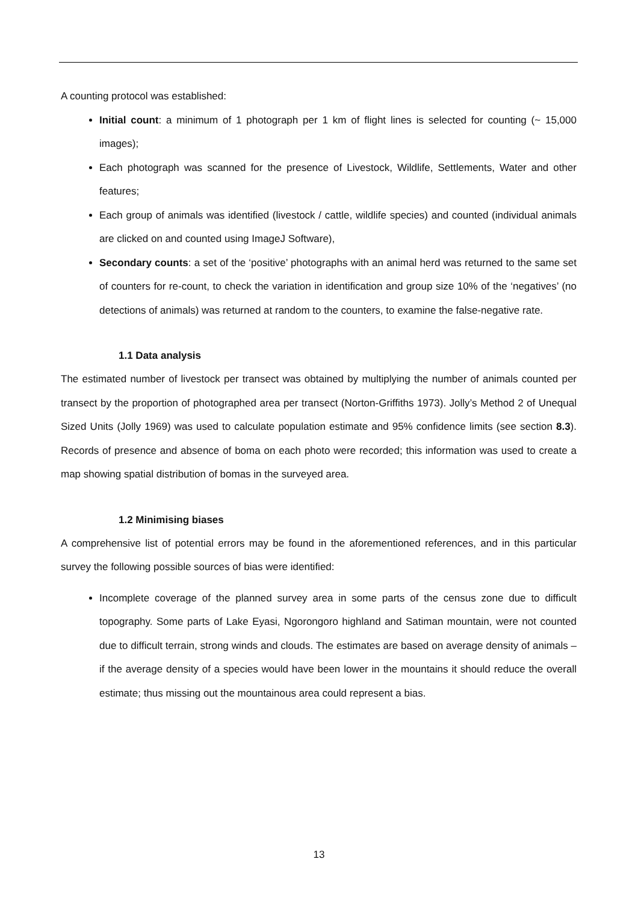A counting protocol was established:
Initial count: a minimum of 1 photograph per 1 km of flight lines is selected for counting (~ 15,000 images);
Each photograph was scanned for the presence of Livestock, Wildlife, Settlements, Water and other features;
Each group of animals was identified (livestock / cattle, wildlife species) and counted (individual animals are clicked on and counted using ImageJ Software),
Secondary counts: a set of the ‘positive’ photographs with an animal herd was returned to the same set of counters for re-count, to check the variation in identification and group size 10% of the ‘negatives’ (no detections of animals) was returned at random to the counters, to examine the false-negative rate.
1.1 Data analysis
The estimated number of livestock per transect was obtained by multiplying the number of animals counted per transect by the proportion of photographed area per transect (Norton-Griffiths 1973). Jolly’s Method 2 of Unequal Sized Units (Jolly 1969) was used to calculate population estimate and 95% confidence limits (see section 8.3). Records of presence and absence of boma on each photo were recorded; this information was used to create a map showing spatial distribution of bomas in the surveyed area.
1.2 Minimising biases
A comprehensive list of potential errors may be found in the aforementioned references, and in this particular survey the following possible sources of bias were identified:
Incomplete coverage of the planned survey area in some parts of the census zone due to difficult topography. Some parts of Lake Eyasi, Ngorongoro highland and Satiman mountain, were not counted due to difficult terrain, strong winds and clouds. The estimates are based on average density of animals – if the average density of a species would have been lower in the mountains it should reduce the overall estimate; thus missing out the mountainous area could represent a bias.
13